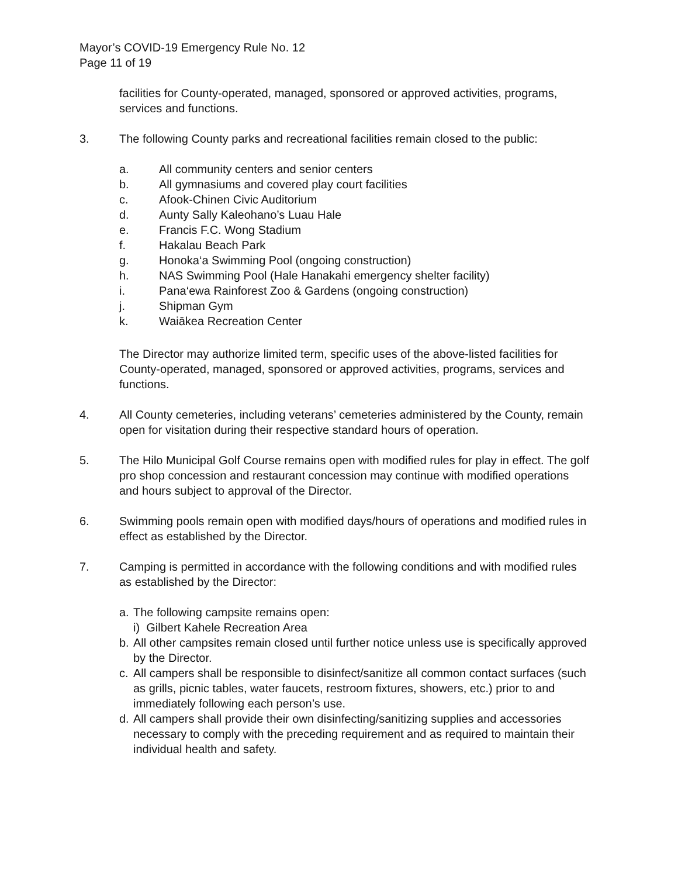Mayor’s COVID-19 Emergency Rule No. 12
Page 11 of 19
facilities for County-operated, managed, sponsored or approved activities, programs, services and functions.
3. The following County parks and recreational facilities remain closed to the public:
a. All community centers and senior centers
b. All gymnasiums and covered play court facilities
c. Afook-Chinen Civic Auditorium
d. Aunty Sally Kaleohano’s Luau Hale
e. Francis F.C. Wong Stadium
f. Hakalau Beach Park
g. Honoka‘a Swimming Pool (ongoing construction)
h. NAS Swimming Pool (Hale Hanakahi emergency shelter facility)
i. Pana‘ewa Rainforest Zoo & Gardens (ongoing construction)
j. Shipman Gym
k. Waiākea Recreation Center
The Director may authorize limited term, specific uses of the above-listed facilities for County-operated, managed, sponsored or approved activities, programs, services and functions.
4. All County cemeteries, including veterans’ cemeteries administered by the County, remain open for visitation during their respective standard hours of operation.
5. The Hilo Municipal Golf Course remains open with modified rules for play in effect. The golf pro shop concession and restaurant concession may continue with modified operations and hours subject to approval of the Director.
6. Swimming pools remain open with modified days/hours of operations and modified rules in effect as established by the Director.
7. Camping is permitted in accordance with the following conditions and with modified rules as established by the Director:
a. The following campsite remains open:
i) Gilbert Kahele Recreation Area
b. All other campsites remain closed until further notice unless use is specifically approved by the Director.
c. All campers shall be responsible to disinfect/sanitize all common contact surfaces (such as grills, picnic tables, water faucets, restroom fixtures, showers, etc.) prior to and immediately following each person’s use.
d. All campers shall provide their own disinfecting/sanitizing supplies and accessories necessary to comply with the preceding requirement and as required to maintain their individual health and safety.